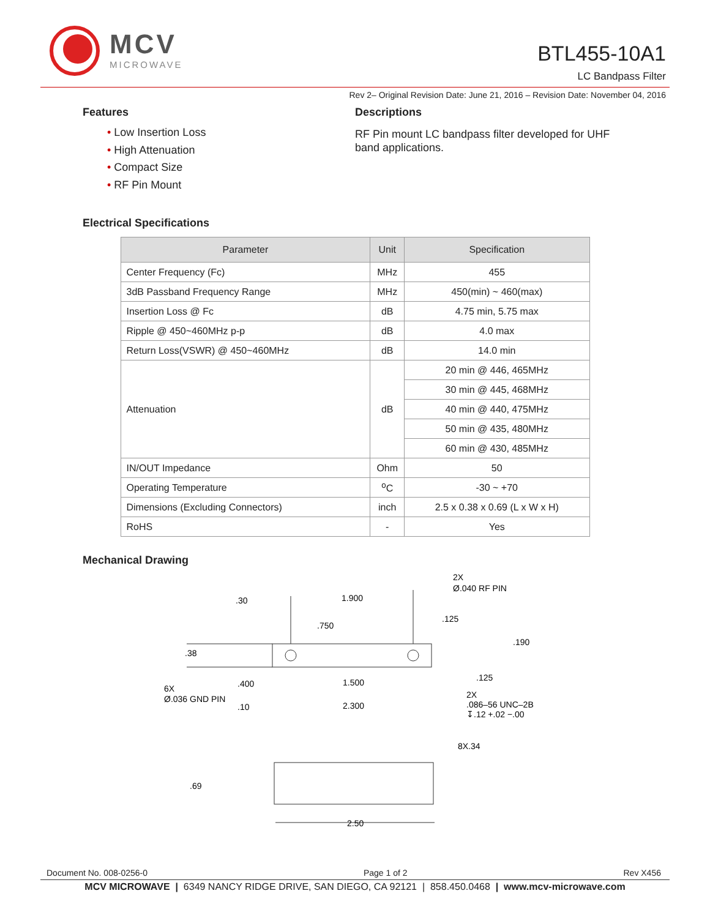MCV
MICROWAVE
BTL455-10A1
LC Bandpass Filter
Rev 2– Original Revision Date: June 21, 2016 – Revision Date: November 04, 2016
Features
• Low Insertion Loss
• High Attenuation
• Compact Size
• RF Pin Mount
Descriptions
RF Pin mount LC bandpass filter developed for UHF band applications.
Electrical Specifications
| Parameter | Unit | Specification |
| --- | --- | --- |
| Center Frequency (Fc) | MHz | 455 |
| 3dB Passband Frequency Range | MHz | 450(min) ~ 460(max) |
| Insertion Loss @ Fc | dB | 4.75 min, 5.75 max |
| Ripple @ 450~460MHz p-p | dB | 4.0 max |
| Return Loss(VSWR) @ 450~460MHz | dB | 14.0 min |
| Attenuation | dB | 20 min @ 446, 465MHz |
| | | 30 min @ 445, 468MHz |
| | | 40 min @ 440, 475MHz |
| | | 50 min @ 435, 480MHz |
| | | 60 min @ 430, 485MHz |
| IN/OUT Impedance | Ohm | 50 |
| Operating Temperature | <sup>o</sup> C | -30 ~ +70 |
| Dimensions (Excluding Connectors) | inch | 2.5 x 0.38 x 0.69 (L x W x H) |
| RoHS | - | Yes |
Mechanical Drawing
.30
1.900
2X
Ø.040 RF PIN
.750
.125
.190
.38
.125
.400
1.500
6X
Ø.036 GND PIN
.10
2.300
2X
.086–56 UNC–2B
↧.12 +.02 −.00
8X.34
.69
2.50
Document No. 008-0256-0 Page 1 of 2 Rev X456
MCV MICROWAVE | 6349 NANCY RIDGE DRIVE, SAN DIEGO, CA 92121 | 858.450.0468 | www.mcv-microwave.com